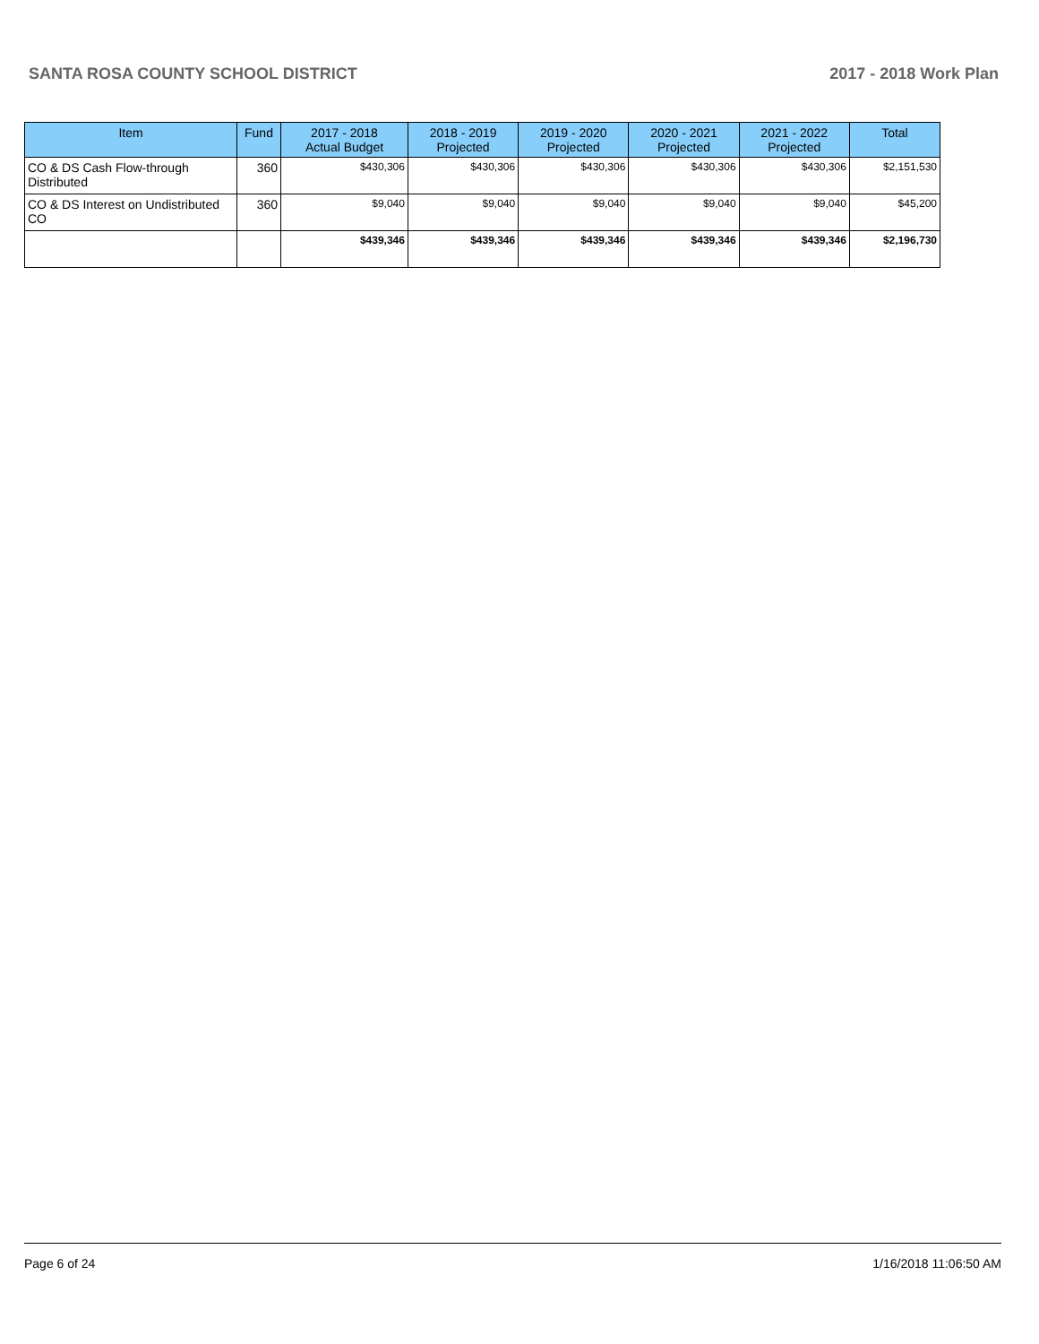SANTA ROSA COUNTY SCHOOL DISTRICT 2017 - 2018 Work Plan
| Item | Fund | 2017 - 2018 Actual Budget | 2018 - 2019 Projected | 2019 - 2020 Projected | 2020 - 2021 Projected | 2021 - 2022 Projected | Total |
| --- | --- | --- | --- | --- | --- | --- | --- |
| CO & DS Cash Flow-through Distributed | 360 | $430,306 | $430,306 | $430,306 | $430,306 | $430,306 | $2,151,530 |
| CO & DS Interest on Undistributed CO | 360 | $9,040 | $9,040 | $9,040 | $9,040 | $9,040 | $45,200 |
| | | $439,346 | $439,346 | $439,346 | $439,346 | $439,346 | $2,196,730 |
Page 6 of 24 1/16/2018 11:06:50 AM